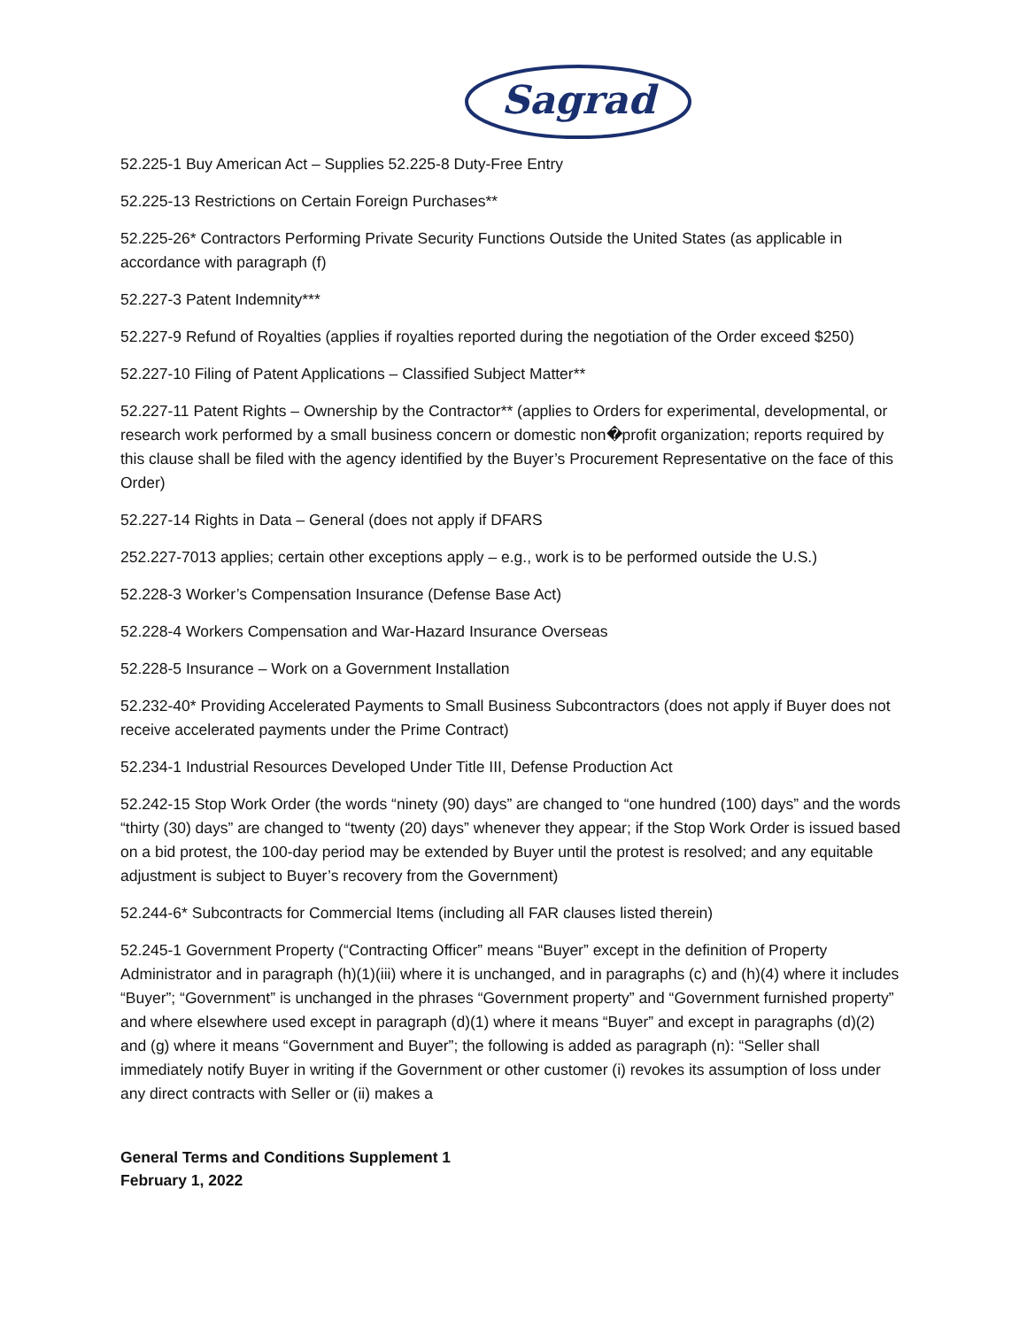Sagrad
52.225-1 Buy American Act – Supplies 52.225-8 Duty-Free Entry
52.225-13 Restrictions on Certain Foreign Purchases**
52.225-26* Contractors Performing Private Security Functions Outside the United States (as applicable in accordance with paragraph (f)
52.227-3 Patent Indemnity***
52.227-9 Refund of Royalties (applies if royalties reported during the negotiation of the Order exceed $250)
52.227-10 Filing of Patent Applications – Classified Subject Matter**
52.227-11 Patent Rights – Ownership by the Contractor** (applies to Orders for experimental, developmental, or research work performed by a small business concern or domestic non�profit organization; reports required by this clause shall be filed with the agency identified by the Buyer’s Procurement Representative on the face of this Order)
52.227-14 Rights in Data – General (does not apply if DFARS
252.227-7013 applies; certain other exceptions apply – e.g., work is to be performed outside the U.S.)
52.228-3 Worker’s Compensation Insurance (Defense Base Act)
52.228-4 Workers Compensation and War-Hazard Insurance Overseas
52.228-5 Insurance – Work on a Government Installation
52.232-40* Providing Accelerated Payments to Small Business Subcontractors (does not apply if Buyer does not receive accelerated payments under the Prime Contract)
52.234-1 Industrial Resources Developed Under Title III, Defense Production Act
52.242-15 Stop Work Order (the words “ninety (90) days” are changed to “one hundred (100) days” and the words “thirty (30) days” are changed to “twenty (20) days” whenever they appear; if the Stop Work Order is issued based on a bid protest, the 100-day period may be extended by Buyer until the protest is resolved; and any equitable adjustment is subject to Buyer’s recovery from the Government)
52.244-6* Subcontracts for Commercial Items (including all FAR clauses listed therein)
52.245-1 Government Property (“Contracting Officer” means “Buyer” except in the definition of Property Administrator and in paragraph (h)(1)(iii) where it is unchanged, and in paragraphs (c) and (h)(4) where it includes “Buyer”; “Government” is unchanged in the phrases “Government property” and “Government furnished property” and where elsewhere used except in paragraph (d)(1) where it means “Buyer” and except in paragraphs (d)(2) and (g) where it means “Government and Buyer”; the following is added as paragraph (n): “Seller shall immediately notify Buyer in writing if the Government or other customer (i) revokes its assumption of loss under any direct contracts with Seller or (ii) makes a
General Terms and Conditions Supplement 1
February 1, 2022